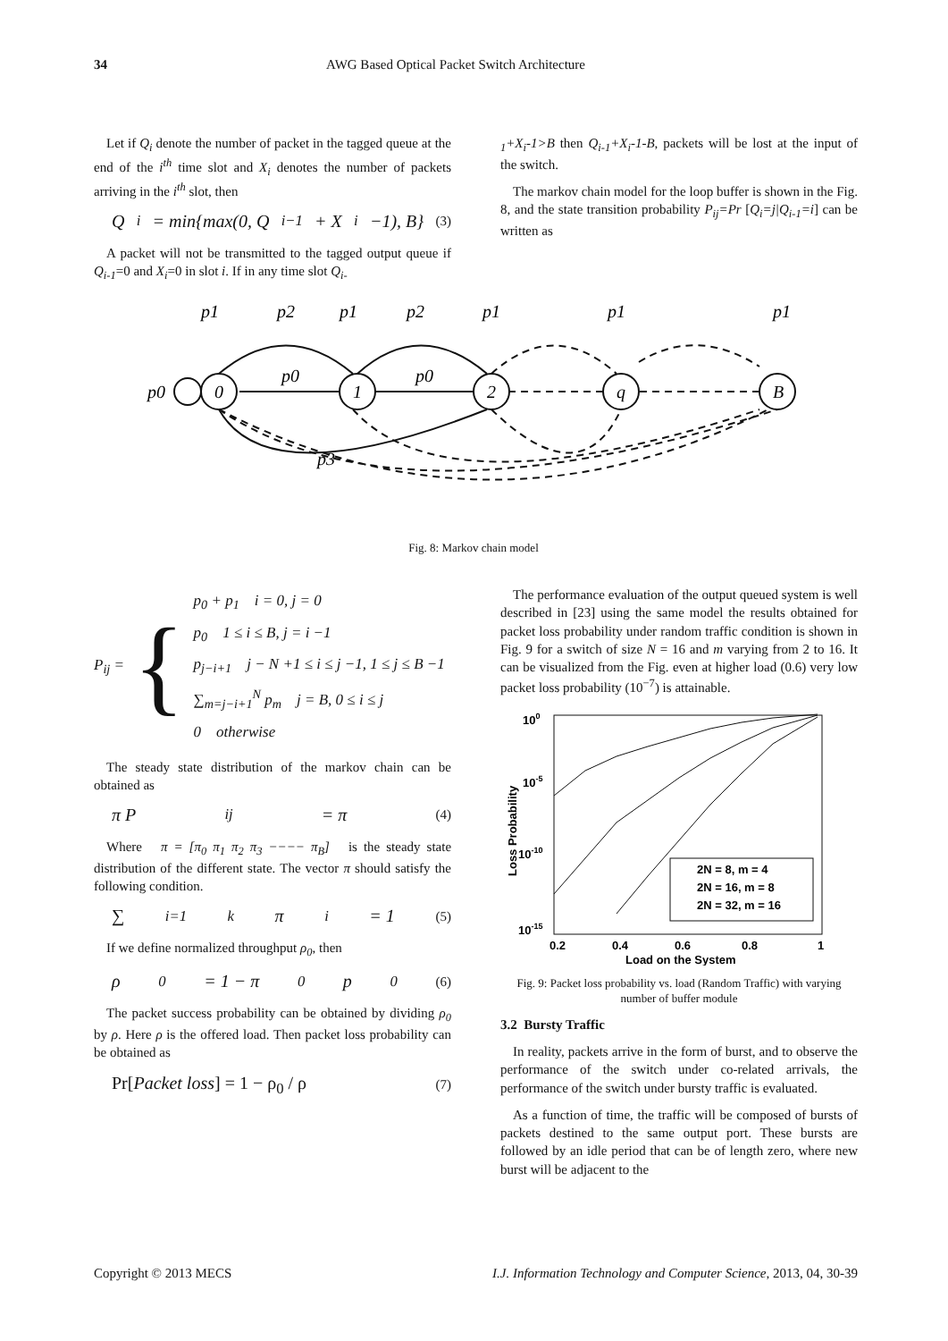34 AWG Based Optical Packet Switch Architecture
Let if Q<sub>i</sub> denote the number of packet in the tagged queue at the end of the i<sup>th</sup> time slot and X<sub>i</sub> denotes the number of packets arriving in the i<sup>th</sup> slot, then
Q<sub>i</sub> = min{max(0, Q<sub>i−1</sub> + X<sub>i</sub> −1), B} (3)
A packet will not be transmitted to the tagged output queue if Q<sub>i-1</sub>=0 and X<sub>i</sub>=0 in slot i. If in any time slot Q<sub>i-</sub>
<sub>1</sub>+X<sub>i</sub>-1>B then Q<sub>i-1</sub>+X<sub>i</sub>-1-B, packets will be lost at the input of the switch.
The markov chain model for the loop buffer is shown in the Fig. 8, and the state transition probability P<sub>ij</sub>=Pr [Q<sub>i</sub>=j|Q<sub>i-1</sub>=i] can be written as
p1
p2
p1
p2
p1
p1
p1
p0
0
1
2
q
B
p0
p0
p3
Fig. 8: Markov chain model
P<sub>ij</sub> = {
p<sub>0</sub> + p<sub>1</sub> i = 0, j = 0
p<sub>0</sub> 1 ≤ i ≤ B, j = i −1
p<sub>j−i+1</sub> j − N +1 ≤ i ≤ j −1, 1 ≤ j ≤ B −1
∑<sub>m=j−i+1</sub><sup>N</sup> p<sub>m</sub> j = B, 0 ≤ i ≤ j
0 otherwise
The steady state distribution of the markov chain can be obtained as
π P<sub>ij</sub> = π (4)
Where π = [π<sub>0</sub> π<sub>1</sub> π<sub>2</sub> π<sub>3</sub> −−−− π<sub>B</sub>] is the steady state distribution of the different state. The vector π should satisfy the following condition.
∑<sub>i=1</sub><sup>k</sup> π<sub>i</sub> = 1 (5)
If we define normalized throughput ρ<sub>0</sub>, then
ρ<sub>0</sub> = 1 − π<sub>0</sub> p<sub>0</sub> (6)
The packet success probability can be obtained by dividing ρ<sub>0</sub> by ρ. Here ρ is the offered load. Then packet loss probability can be obtained as
Pr[Packet loss] = 1 − ρ<sub>0</sub> / ρ (7)
The performance evaluation of the output queued system is well described in [23] using the same model the results obtained for packet loss probability under random traffic condition is shown in Fig. 9 for a switch of size N = 16 and m varying from 2 to 16. It can be visualized from the Fig. even at higher load (0.6) very low packet loss probability (10<sup>−7</sup>) is attainable.
100
10-5
10-10
10-15
0.2
0.4
0.6
0.8
1
Load on the System
Loss Probability
2N = 8, m = 4
2N = 16, m = 8
2N = 32, m = 16
Fig. 9: Packet loss probability vs. load (Random Traffic) with varying number of buffer module
3.2 Bursty Traffic
In reality, packets arrive in the form of burst, and to observe the performance of the switch under co-related arrivals, the performance of the switch under bursty traffic is evaluated.
As a function of time, the traffic will be composed of bursts of packets destined to the same output port. These bursts are followed by an idle period that can be of length zero, where new burst will be adjacent to the
Copyright © 2013 MECS I.J. Information Technology and Computer Science, 2013, 04, 30-39